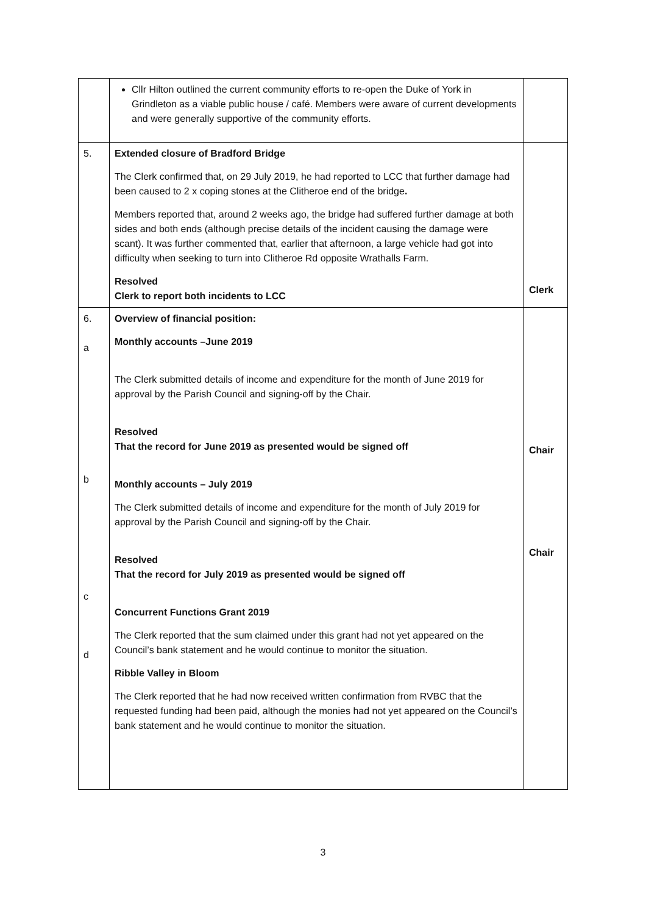| | Cllr Hilton outlined the current community efforts to re-open the Duke of York in Grindleton as a viable public house / café. Members were aware of current developments and were generally supportive of the community efforts. | |
| 5. | Extended closure of Bradford Bridge The Clerk confirmed that, on 29 July 2019, he had reported to LCC that further damage had been caused to 2 x coping stones at the Clitheroe end of the bridge . Members reported that, around 2 weeks ago, the bridge had suffered further damage at both sides and both ends (although precise details of the incident causing the damage were scant). It was further commented that, earlier that afternoon, a large vehicle had got into difficulty when seeking to turn into Clitheroe Rd opposite Wrathalls Farm. Resolved Clerk to report both incidents to LCC | Clerk |
| 6. a b c d | Overview of financial position: Monthly accounts –June 2019 The Clerk submitted details of income and expenditure for the month of June 2019 for approval by the Parish Council and signing-off by the Chair. Resolved That the record for June 2019 as presented would be signed off Monthly accounts – July 2019 The Clerk submitted details of income and expenditure for the month of July 2019 for approval by the Parish Council and signing-off by the Chair. Resolved That the record for July 2019 as presented would be signed off Concurrent Functions Grant 2019 The Clerk reported that the sum claimed under this grant had not yet appeared on the Council’s bank statement and he would continue to monitor the situation. Ribble Valley in Bloom The Clerk reported that he had now received written confirmation from RVBC that the requested funding had been paid, although the monies had not yet appeared on the Council’s bank statement and he would continue to monitor the situation. | Chair Chair |
3